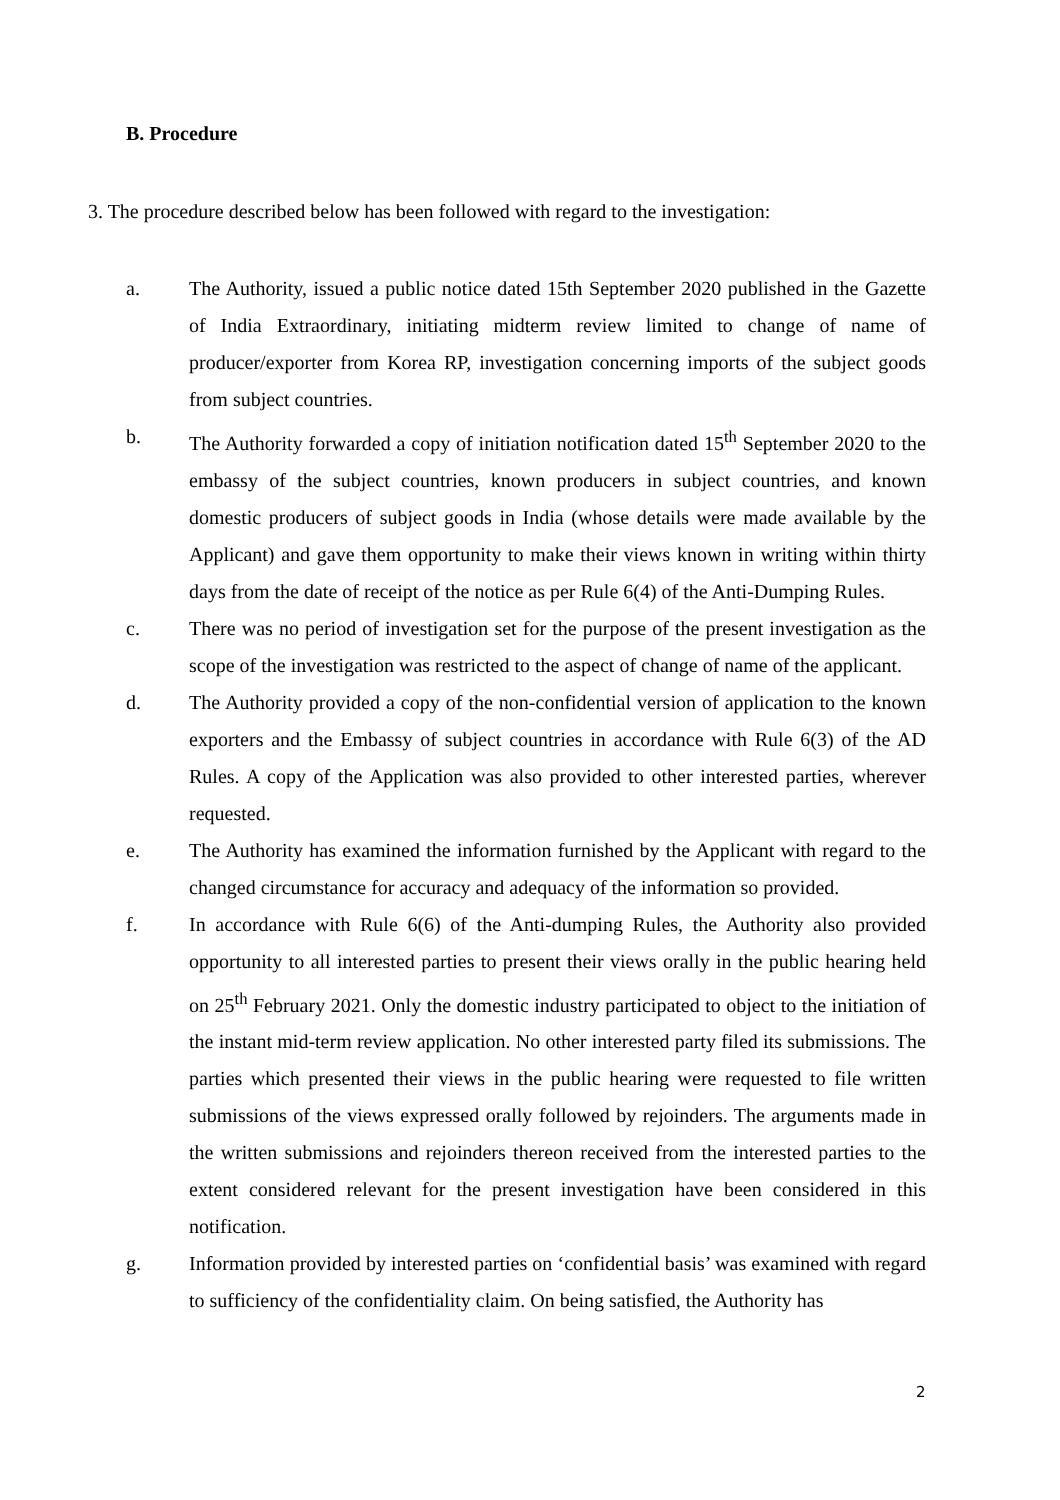B. Procedure
3. The procedure described below has been followed with regard to the investigation:
a. The Authority, issued a public notice dated 15th September 2020 published in the Gazette of India Extraordinary, initiating midterm review limited to change of name of producer/exporter from Korea RP, investigation concerning imports of the subject goods from subject countries.
b. The Authority forwarded a copy of initiation notification dated 15<sup>th</sup> September 2020 to the embassy of the subject countries, known producers in subject countries, and known domestic producers of subject goods in India (whose details were made available by the Applicant) and gave them opportunity to make their views known in writing within thirty days from the date of receipt of the notice as per Rule 6(4) of the Anti-Dumping Rules.
c. There was no period of investigation set for the purpose of the present investigation as the scope of the investigation was restricted to the aspect of change of name of the applicant.
d. The Authority provided a copy of the non-confidential version of application to the known exporters and the Embassy of subject countries in accordance with Rule 6(3) of the AD Rules. A copy of the Application was also provided to other interested parties, wherever requested.
e. The Authority has examined the information furnished by the Applicant with regard to the changed circumstance for accuracy and adequacy of the information so provided.
f. In accordance with Rule 6(6) of the Anti-dumping Rules, the Authority also provided opportunity to all interested parties to present their views orally in the public hearing held on 25<sup>th</sup> February 2021. Only the domestic industry participated to object to the initiation of the instant mid-term review application. No other interested party filed its submissions. The parties which presented their views in the public hearing were requested to file written submissions of the views expressed orally followed by rejoinders. The arguments made in the written submissions and rejoinders thereon received from the interested parties to the extent considered relevant for the present investigation have been considered in this notification.
g. Information provided by interested parties on ‘confidential basis’ was examined with regard to sufficiency of the confidentiality claim. On being satisfied, the Authority has
2